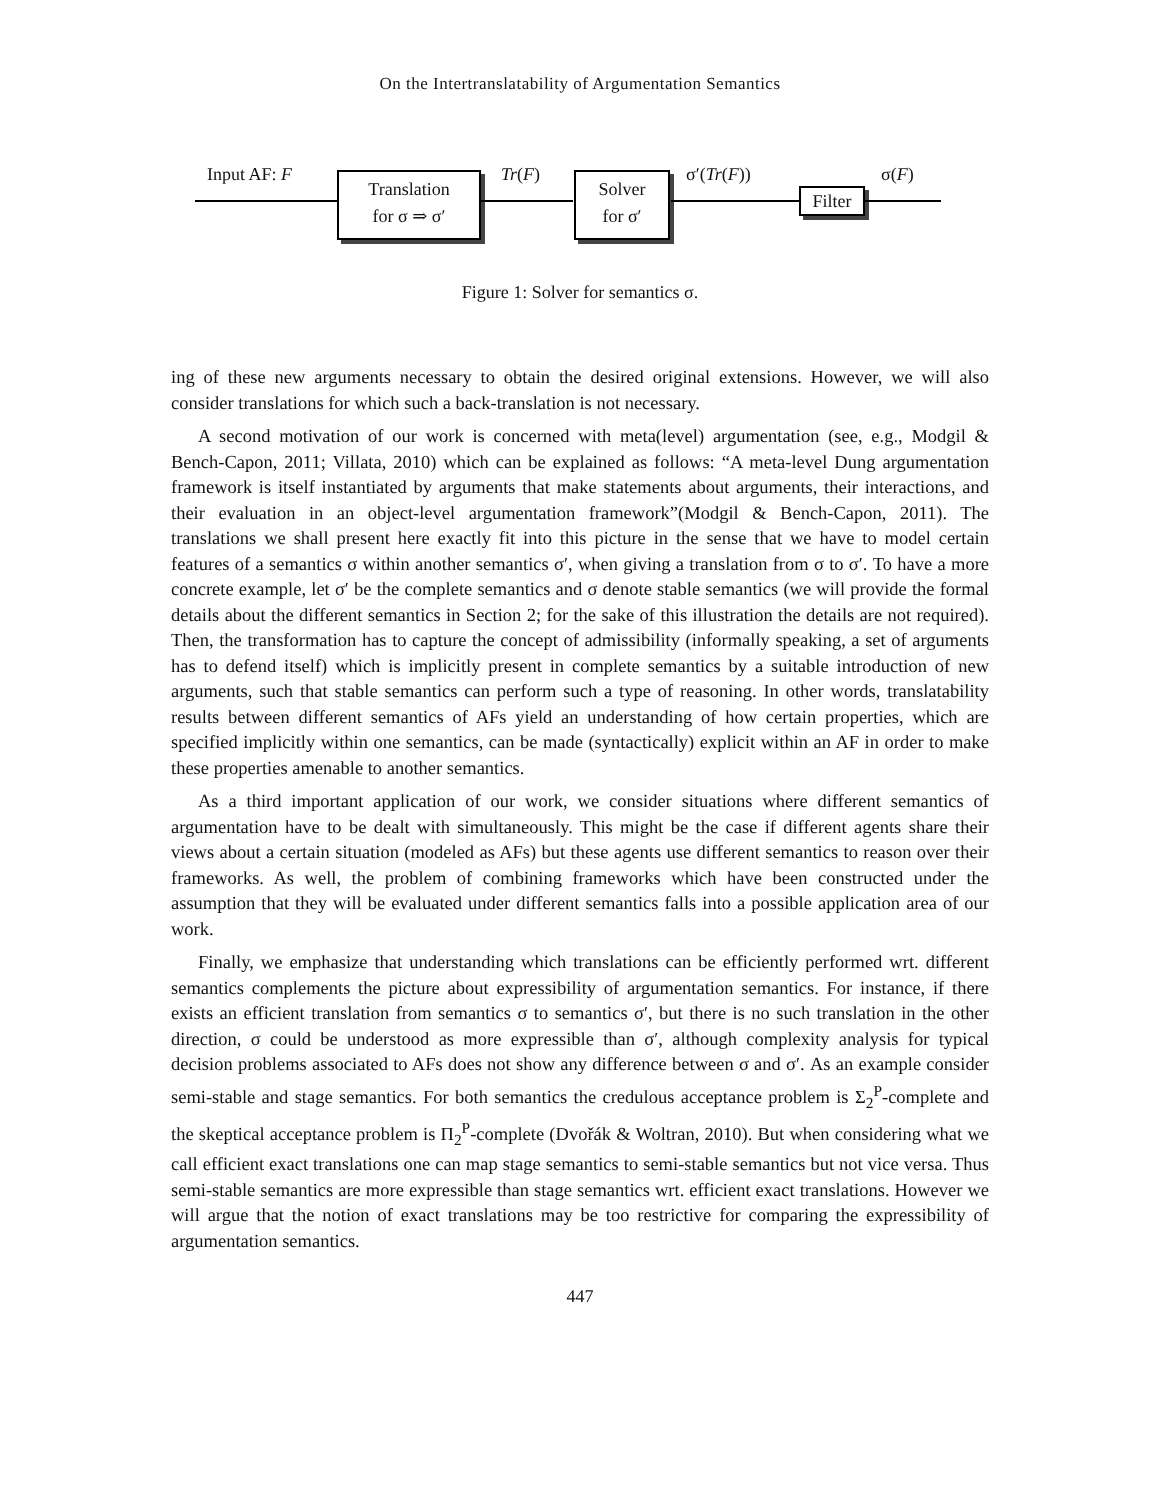On the Intertranslatability of Argumentation Semantics
Input AF: F
Translation
for σ ⇒ σ′
Tr(F)
Solver
for σ′
σ′(Tr(F))
Filter
σ(F)
Figure 1: Solver for semantics σ.
ing of these new arguments necessary to obtain the desired original extensions. However, we will also consider translations for which such a back-translation is not necessary.
A second motivation of our work is concerned with meta(level) argumentation (see, e.g., Modgil & Bench-Capon, 2011; Villata, 2010) which can be explained as follows: “A meta-level Dung argumentation framework is itself instantiated by arguments that make statements about arguments, their interactions, and their evaluation in an object-level argumentation framework”(Modgil & Bench-Capon, 2011). The translations we shall present here exactly fit into this picture in the sense that we have to model certain features of a semantics σ within another semantics σ′, when giving a translation from σ to σ′. To have a more concrete example, let σ′ be the complete semantics and σ denote stable semantics (we will provide the formal details about the different semantics in Section 2; for the sake of this illustration the details are not required). Then, the transformation has to capture the concept of admissibility (informally speaking, a set of arguments has to defend itself) which is implicitly present in complete semantics by a suitable introduction of new arguments, such that stable semantics can perform such a type of reasoning. In other words, translatability results between different semantics of AFs yield an understanding of how certain properties, which are specified implicitly within one semantics, can be made (syntactically) explicit within an AF in order to make these properties amenable to another semantics.
As a third important application of our work, we consider situations where different semantics of argumentation have to be dealt with simultaneously. This might be the case if different agents share their views about a certain situation (modeled as AFs) but these agents use different semantics to reason over their frameworks. As well, the problem of combining frameworks which have been constructed under the assumption that they will be evaluated under different semantics falls into a possible application area of our work.
Finally, we emphasize that understanding which translations can be efficiently performed wrt. different semantics complements the picture about expressibility of argumentation semantics. For instance, if there exists an efficient translation from semantics σ to semantics σ′, but there is no such translation in the other direction, σ could be understood as more expressible than σ′, although complexity analysis for typical decision problems associated to AFs does not show any difference between σ and σ′. As an example consider semi-stable and stage semantics. For both semantics the credulous acceptance problem is Σ<sub>2</sub><sup>P</sup>-complete and the skeptical acceptance problem is Π<sub>2</sub><sup>P</sup>-complete (Dvořák & Woltran, 2010). But when considering what we call efficient exact translations one can map stage semantics to semi-stable semantics but not vice versa. Thus semi-stable semantics are more expressible than stage semantics wrt. efficient exact translations. However we will argue that the notion of exact translations may be too restrictive for comparing the expressibility of argumentation semantics.
447